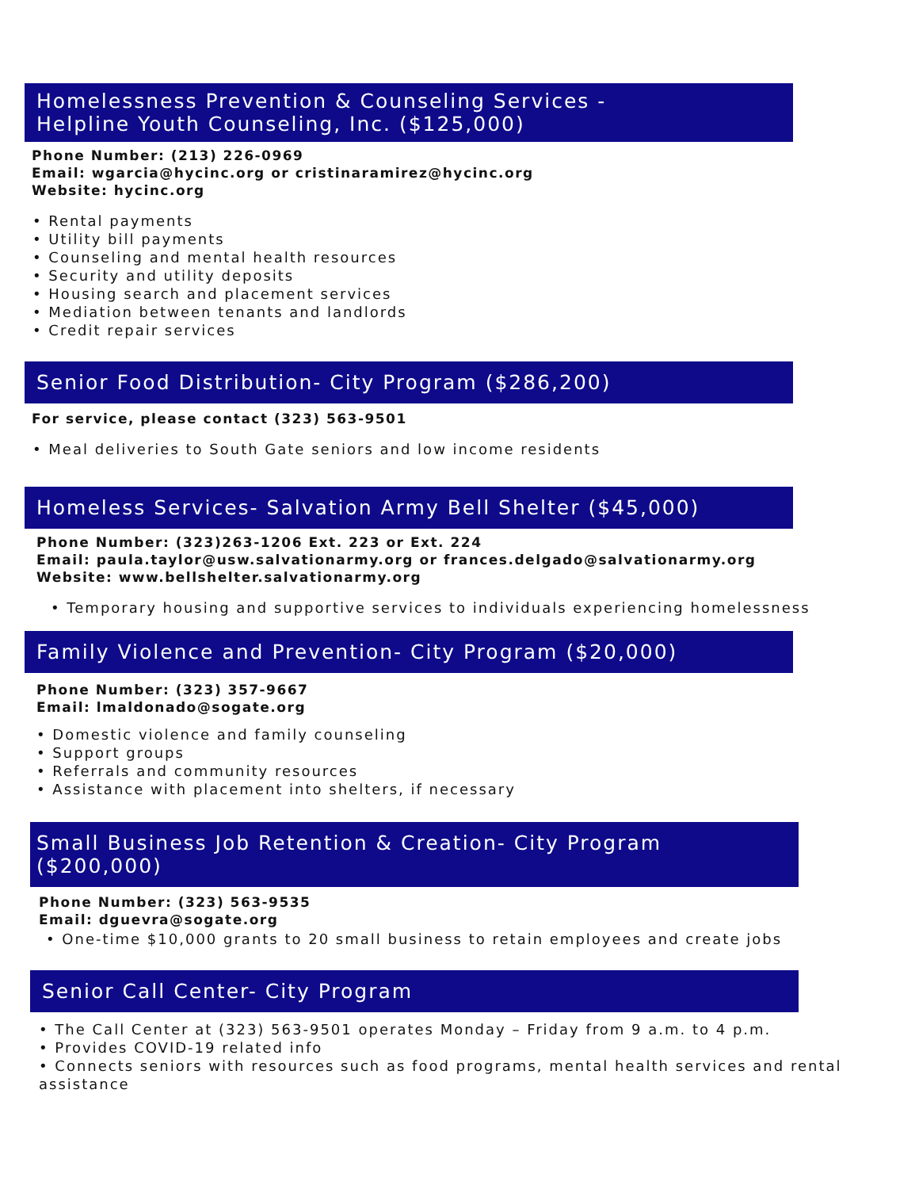Homelessness Prevention & Counseling Services -
Helpline Youth Counseling, Inc. ($125,000)
Phone Number: (213) 226-0969
Email: wgarcia@hycinc.org or cristinaramirez@hycinc.org
Website: hycinc.org
• Rental payments
• Utility bill payments
• Counseling and mental health resources
• Security and utility deposits
• Housing search and placement services
• Mediation between tenants and landlords
• Credit repair services
Senior Food Distribution- City Program ($286,200)
For service, please contact (323) 563-9501
• Meal deliveries to South Gate seniors and low income residents
Homeless Services- Salvation Army Bell Shelter ($45,000)
Phone Number: (323)263-1206 Ext. 223 or Ext. 224
Email: paula.taylor@usw.salvationarmy.org or frances.delgado@salvationarmy.org
Website: www.bellshelter.salvationarmy.org
• Temporary housing and supportive services to individuals experiencing homelessness
Family Violence and Prevention- City Program ($20,000)
Phone Number: (323) 357-9667
Email: lmaldonado@sogate.org
• Domestic violence and family counseling
• Support groups
• Referrals and community resources
• Assistance with placement into shelters, if necessary
Small Business Job Retention & Creation- City Program ($200,000)
Phone Number: (323) 563-9535
Email: dguevra@sogate.org
• One-time $10,000 grants to 20 small business to retain employees and create jobs
Senior Call Center- City Program
• The Call Center at (323) 563-9501 operates Monday – Friday from 9 a.m. to 4 p.m.
• Provides COVID-19 related info
• Connects seniors with resources such as food programs, mental health services and rental assistance